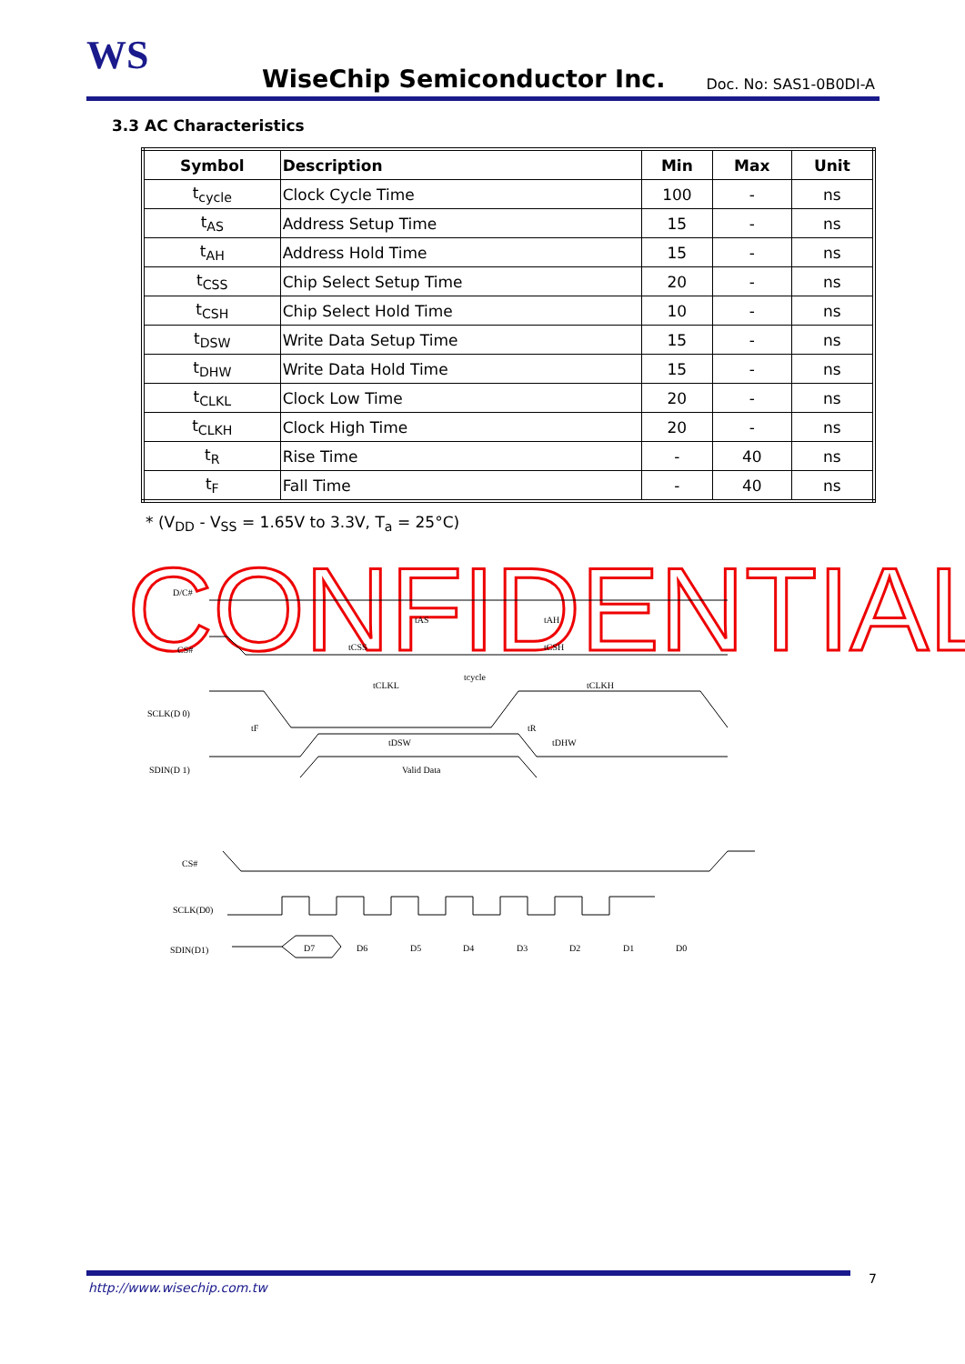WS WiseChip Semiconductor Inc. Doc. No: SAS1-0B0DI-A
3.3 AC Characteristics
| Symbol | Description | Min | Max | Unit |
| --- | --- | --- | --- | --- |
| t<sub>cycle</sub> | Clock Cycle Time | 100 | - | ns |
| t<sub>AS</sub> | Address Setup Time | 15 | - | ns |
| t<sub>AH</sub> | Address Hold Time | 15 | - | ns |
| t<sub>CSS</sub> | Chip Select Setup Time | 20 | - | ns |
| t<sub>CSH</sub> | Chip Select Hold Time | 10 | - | ns |
| t<sub>DSW</sub> | Write Data Setup Time | 15 | - | ns |
| t<sub>DHW</sub> | Write Data Hold Time | 15 | - | ns |
| t<sub>CLKL</sub> | Clock Low Time | 20 | - | ns |
| t<sub>CLKH</sub> | Clock High Time | 20 | - | ns |
| t<sub>R</sub> | Rise Time | - | 40 | ns |
| t<sub>F</sub> | Fall Time | - | 40 | ns |
* (V<sub>DD</sub> - V<sub>SS</sub> = 1.65V to 3.3V, T<sub>a</sub> = 25°C)
CONFIDENTIAL
D/C#
CS#
SCLK(D 0)
SDIN(D 1)
tAS
tAH
tCSS
tCSH
tcycle
tCLKL
tCLKH
tF
tR
tDSW
tDHW
Valid Data
CS#
SCLK(D0)
SDIN(D1)
D7
D6
D5
D4
D3
D2
D1
D0
http://www.wisechip.com.tw
7